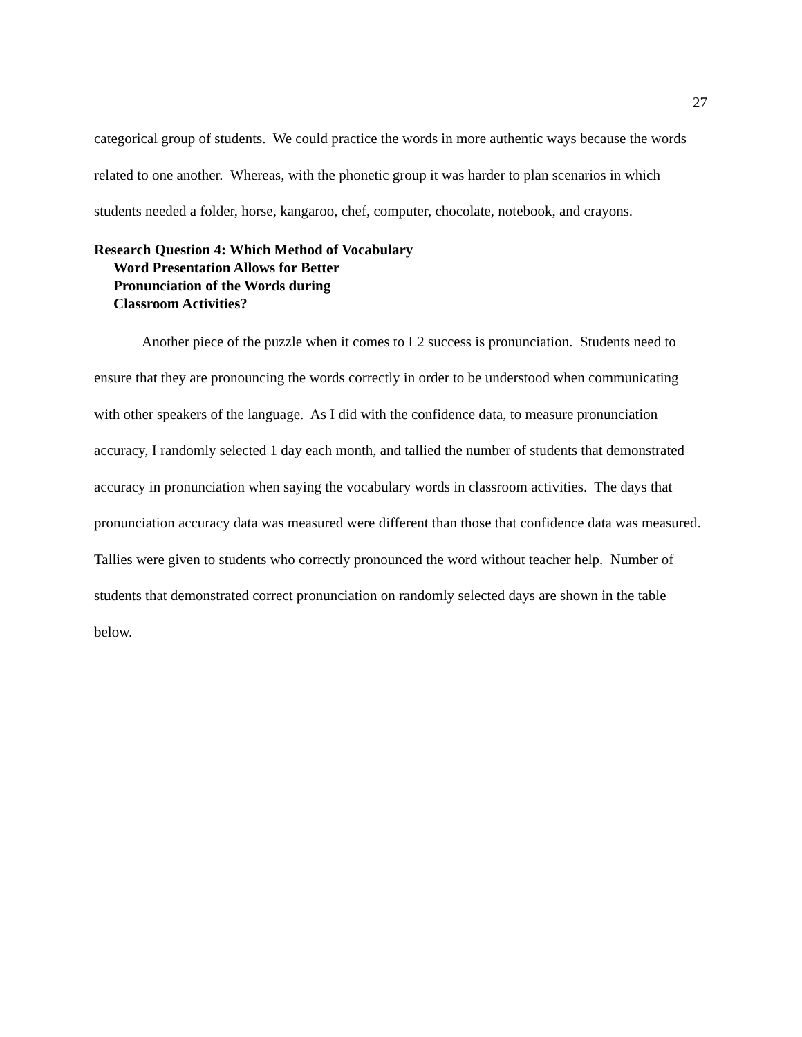27
categorical group of students. We could practice the words in more authentic ways because the words related to one another. Whereas, with the phonetic group it was harder to plan scenarios in which students needed a folder, horse, kangaroo, chef, computer, chocolate, notebook, and crayons.
Research Question 4: Which Method of Vocabulary
Word Presentation Allows for Better
Pronunciation of the Words during
Classroom Activities?
Another piece of the puzzle when it comes to L2 success is pronunciation. Students need to ensure that they are pronouncing the words correctly in order to be understood when communicating with other speakers of the language. As I did with the confidence data, to measure pronunciation accuracy, I randomly selected 1 day each month, and tallied the number of students that demonstrated accuracy in pronunciation when saying the vocabulary words in classroom activities. The days that pronunciation accuracy data was measured were different than those that confidence data was measured. Tallies were given to students who correctly pronounced the word without teacher help. Number of students that demonstrated correct pronunciation on randomly selected days are shown in the table below.